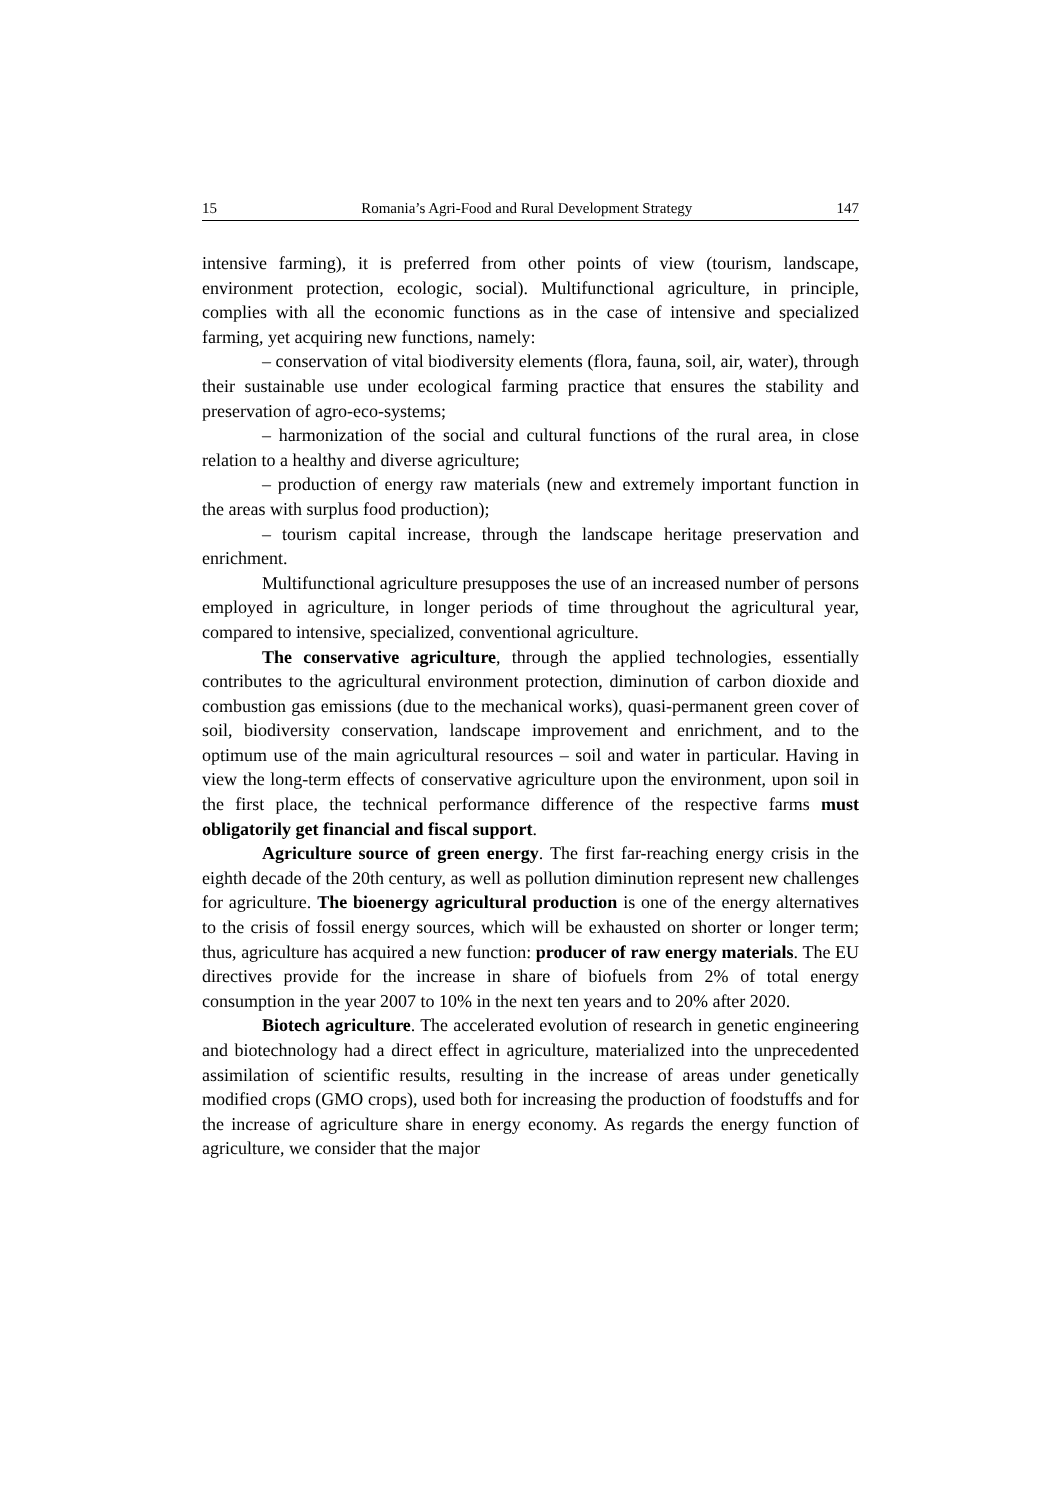15 Romania’s Agri-Food and Rural Development Strategy 147
intensive farming), it is preferred from other points of view (tourism, landscape, environment protection, ecologic, social). Multifunctional agriculture, in principle, complies with all the economic functions as in the case of intensive and specialized farming, yet acquiring new functions, namely:
– conservation of vital biodiversity elements (flora, fauna, soil, air, water), through their sustainable use under ecological farming practice that ensures the stability and preservation of agro-eco-systems;
– harmonization of the social and cultural functions of the rural area, in close relation to a healthy and diverse agriculture;
– production of energy raw materials (new and extremely important function in the areas with surplus food production);
– tourism capital increase, through the landscape heritage preservation and enrichment.
Multifunctional agriculture presupposes the use of an increased number of persons employed in agriculture, in longer periods of time throughout the agricultural year, compared to intensive, specialized, conventional agriculture.
The conservative agriculture, through the applied technologies, essentially contributes to the agricultural environment protection, diminution of carbon dioxide and combustion gas emissions (due to the mechanical works), quasi-permanent green cover of soil, biodiversity conservation, landscape improvement and enrichment, and to the optimum use of the main agricultural resources – soil and water in particular. Having in view the long-term effects of conservative agriculture upon the environment, upon soil in the first place, the technical performance difference of the respective farms must obligatorily get financial and fiscal support.
Agriculture source of green energy. The first far-reaching energy crisis in the eighth decade of the 20th century, as well as pollution diminution represent new challenges for agriculture. The bioenergy agricultural production is one of the energy alternatives to the crisis of fossil energy sources, which will be exhausted on shorter or longer term; thus, agriculture has acquired a new function: producer of raw energy materials. The EU directives provide for the increase in share of biofuels from 2% of total energy consumption in the year 2007 to 10% in the next ten years and to 20% after 2020.
Biotech agriculture. The accelerated evolution of research in genetic engineering and biotechnology had a direct effect in agriculture, materialized into the unprecedented assimilation of scientific results, resulting in the increase of areas under genetically modified crops (GMO crops), used both for increasing the production of foodstuffs and for the increase of agriculture share in energy economy. As regards the energy function of agriculture, we consider that the major